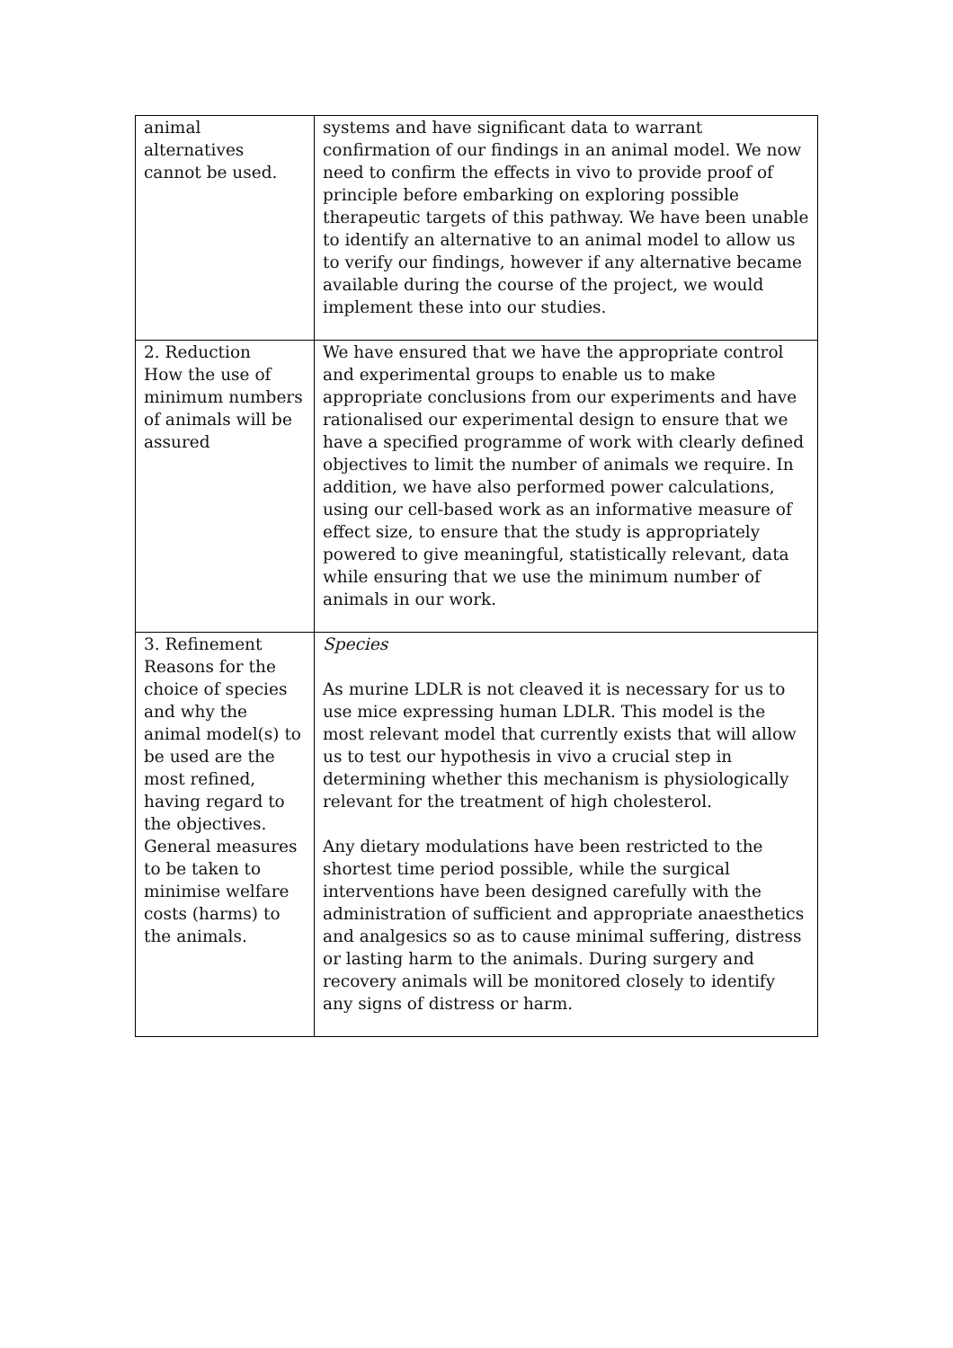| animal alternatives cannot be used. | systems and have significant data to warrant confirmation of our findings in an animal model. We now need to confirm the effects in vivo to provide proof of principle before embarking on exploring possible therapeutic targets of this pathway. We have been unable to identify an alternative to an animal model to allow us to verify our findings, however if any alternative became available during the course of the project, we would implement these into our studies. |
| 2. Reduction How the use of minimum numbers of animals will be assured | We have ensured that we have the appropriate control and experimental groups to enable us to make appropriate conclusions from our experiments and have rationalised our experimental design to ensure that we have a specified programme of work with clearly defined objectives to limit the number of animals we require. In addition, we have also performed power calculations, using our cell-based work as an informative measure of effect size, to ensure that the study is appropriately powered to give meaningful, statistically relevant, data while ensuring that we use the minimum number of animals in our work. |
| 3. Refinement Reasons for the choice of species and why the animal model(s) to be used are the most refined, having regard to the objectives. General measures to be taken to minimise welfare costs (harms) to the animals. | Species As murine LDLR is not cleaved it is necessary for us to use mice expressing human LDLR. This model is the most relevant model that currently exists that will allow us to test our hypothesis in vivo a crucial step in determining whether this mechanism is physiologically relevant for the treatment of high cholesterol. Any dietary modulations have been restricted to the shortest time period possible, while the surgical interventions have been designed carefully with the administration of sufficient and appropriate anaesthetics and analgesics so as to cause minimal suffering, distress or lasting harm to the animals. During surgery and recovery animals will be monitored closely to identify any signs of distress or harm. |